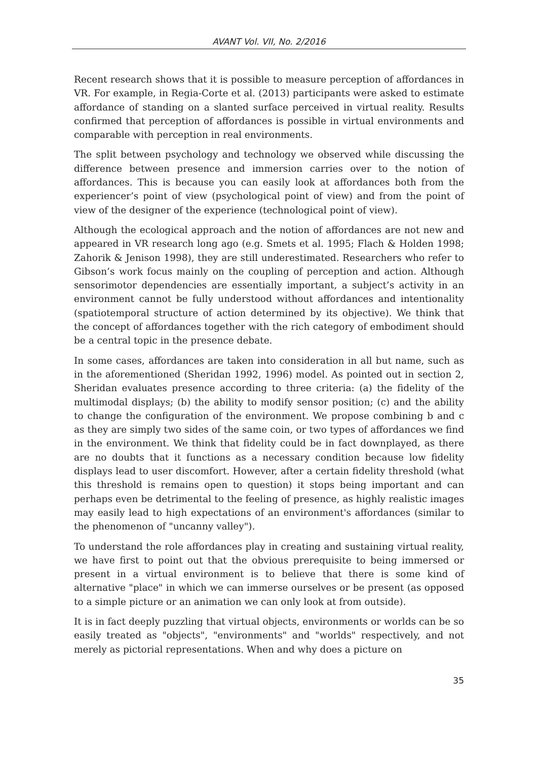AVANT Vol. VII, No. 2/2016
Recent research shows that it is possible to measure perception of affordances in VR. For example, in Regia-Corte et al. (2013) participants were asked to estimate affordance of standing on a slanted surface perceived in virtual reality. Results confirmed that perception of affordances is possible in virtual environments and comparable with perception in real environments.
The split between psychology and technology we observed while discussing the difference between presence and immersion carries over to the notion of affordances. This is because you can easily look at affordances both from the experiencer’s point of view (psychological point of view) and from the point of view of the designer of the experience (technological point of view).
Although the ecological approach and the notion of affordances are not new and appeared in VR research long ago (e.g. Smets et al. 1995; Flach & Holden 1998; Zahorik & Jenison 1998), they are still underestimated. Researchers who refer to Gibson’s work focus mainly on the coupling of perception and action. Although sensorimotor dependencies are essentially important, a subject’s activity in an environment cannot be fully understood without affordances and intentionality (spatiotemporal structure of action determined by its objective). We think that the concept of affordances together with the rich category of embodiment should be a central topic in the presence debate.
In some cases, affordances are taken into consideration in all but name, such as in the aforementioned (Sheridan 1992, 1996) model. As pointed out in section 2, Sheridan evaluates presence according to three criteria: (a) the fidelity of the multimodal displays; (b) the ability to modify sensor position; (c) and the ability to change the configuration of the environment. We propose combining b and c as they are simply two sides of the same coin, or two types of affordances we find in the environment. We think that fidelity could be in fact downplayed, as there are no doubts that it functions as a necessary condition because low fidelity displays lead to user discomfort. However, after a certain fidelity threshold (what this threshold is remains open to question) it stops being important and can perhaps even be detrimental to the feeling of presence, as highly realistic images may easily lead to high expectations of an environment's affordances (similar to the phenomenon of "uncanny valley").
To understand the role affordances play in creating and sustaining virtual reality, we have first to point out that the obvious prerequisite to being immersed or present in a virtual environment is to believe that there is some kind of alternative "place" in which we can immerse ourselves or be present (as opposed to a simple picture or an animation we can only look at from outside).
It is in fact deeply puzzling that virtual objects, environments or worlds can be so easily treated as "objects", "environments" and "worlds" respectively, and not merely as pictorial representations. When and why does a picture on
35